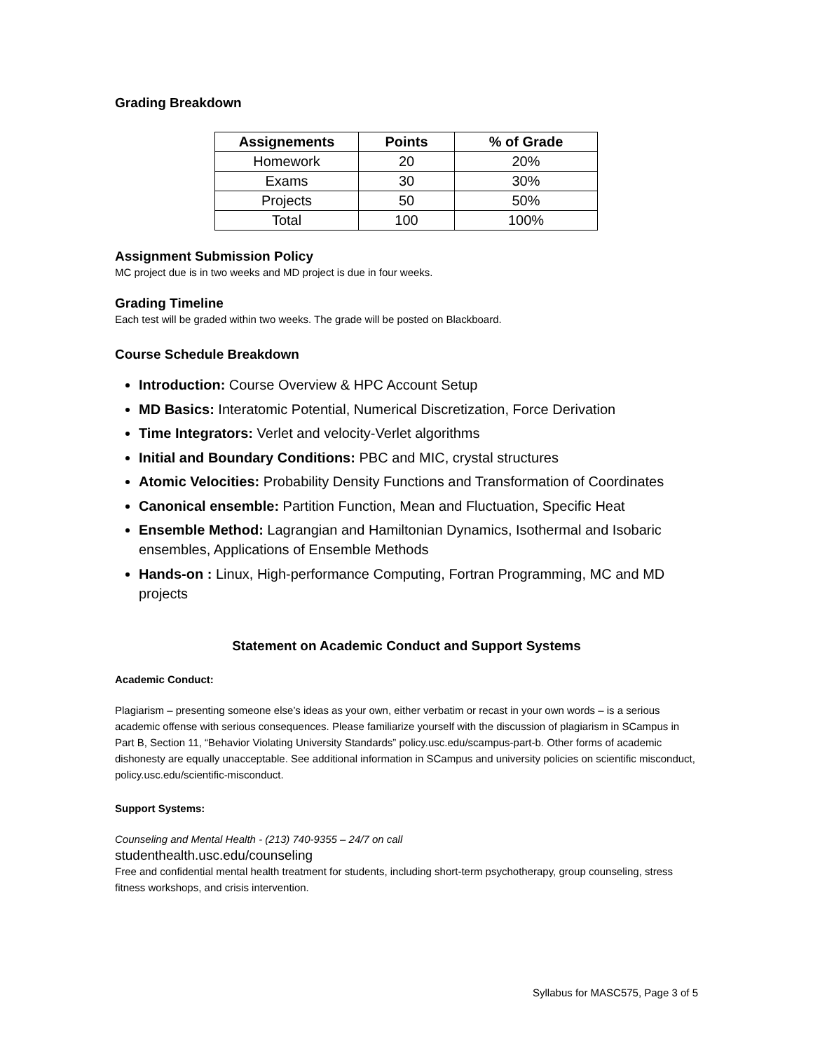Grading Breakdown
| Assignements | Points | % of Grade |
| --- | --- | --- |
| Homework | 20 | 20% |
| Exams | 30 | 30% |
| Projects | 50 | 50% |
| Total | 100 | 100% |
Assignment Submission Policy
MC project due is in two weeks and MD project is due in four weeks.
Grading Timeline
Each test will be graded within two weeks. The grade will be posted on Blackboard.
Course Schedule Breakdown
Introduction: Course Overview & HPC Account Setup
MD Basics: Interatomic Potential, Numerical Discretization, Force Derivation
Time Integrators: Verlet and velocity-Verlet algorithms
Initial and Boundary Conditions: PBC and MIC, crystal structures
Atomic Velocities: Probability Density Functions and Transformation of Coordinates
Canonical ensemble: Partition Function, Mean and Fluctuation, Specific Heat
Ensemble Method: Lagrangian and Hamiltonian Dynamics, Isothermal and Isobaric ensembles, Applications of Ensemble Methods
Hands-on : Linux, High-performance Computing, Fortran Programming, MC and MD projects
Statement on Academic Conduct and Support Systems
Academic Conduct:
Plagiarism – presenting someone else’s ideas as your own, either verbatim or recast in your own words – is a serious academic offense with serious consequences. Please familiarize yourself with the discussion of plagiarism in SCampus in Part B, Section 11, “Behavior Violating University Standards” policy.usc.edu/scampus-part-b. Other forms of academic dishonesty are equally unacceptable. See additional information in SCampus and university policies on scientific misconduct, policy.usc.edu/scientific-misconduct.
Support Systems:
Counseling and Mental Health - (213) 740-9355 – 24/7 on call
studenthealth.usc.edu/counseling
Free and confidential mental health treatment for students, including short-term psychotherapy, group counseling, stress fitness workshops, and crisis intervention.
Syllabus for MASC575, Page 3 of 5